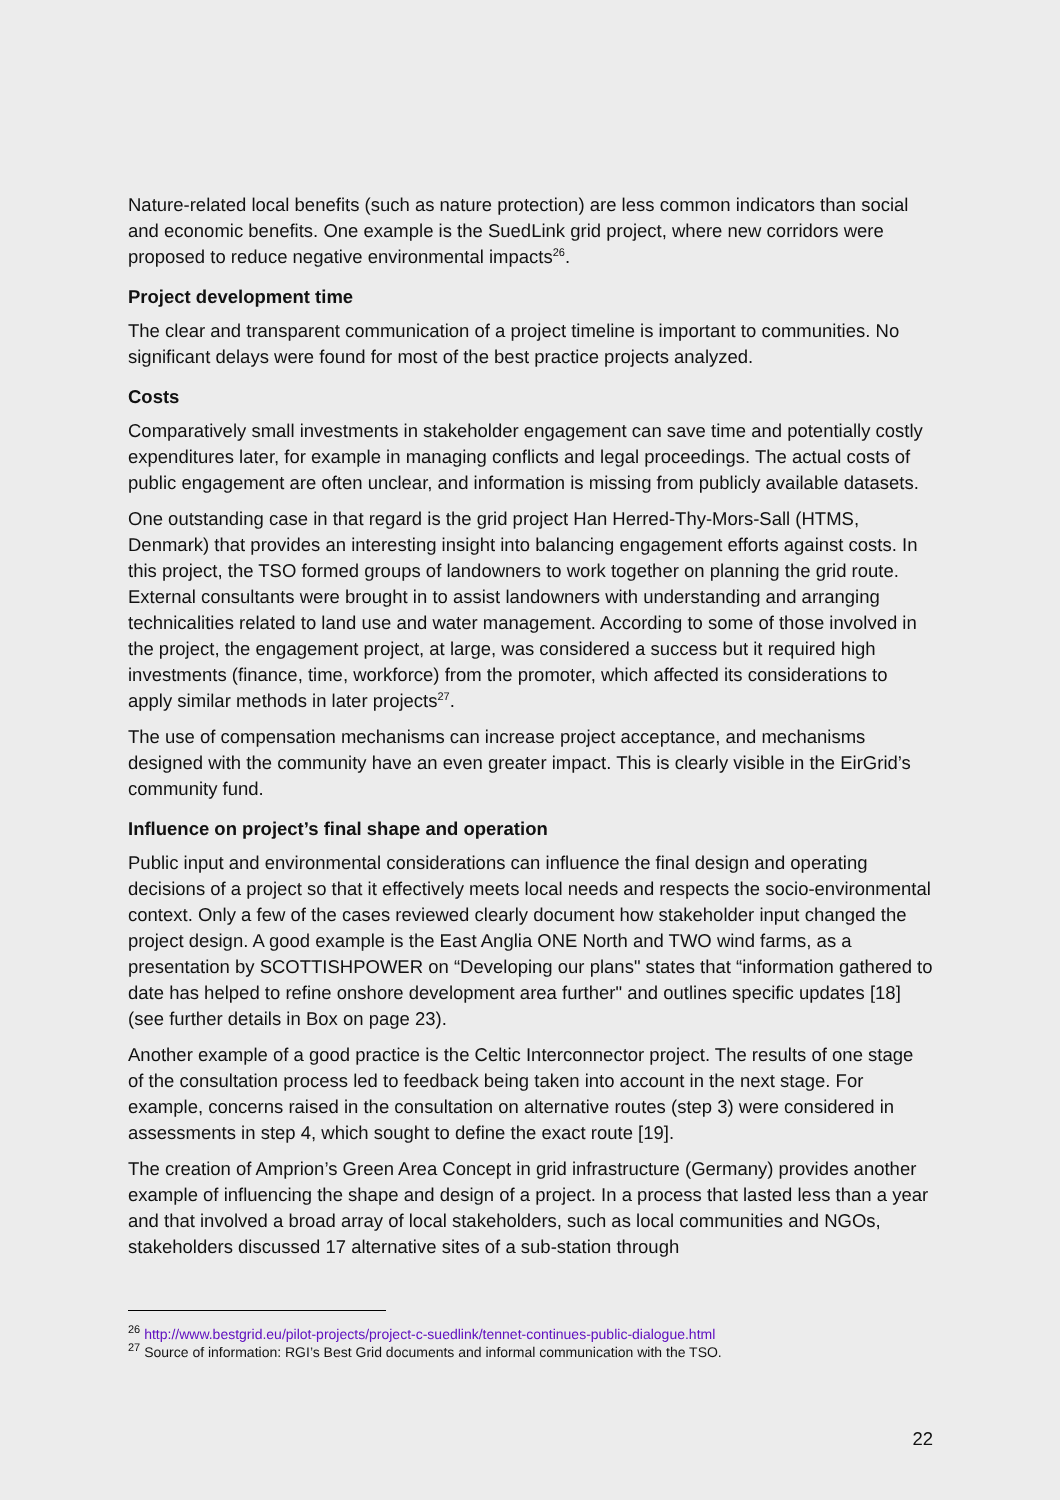Nature-related local benefits (such as nature protection) are less common indicators than social and economic benefits. One example is the SuedLink grid project, where new corridors were proposed to reduce negative environmental impacts<sup>26</sup>.
Project development time
The clear and transparent communication of a project timeline is important to communities. No significant delays were found for most of the best practice projects analyzed.
Costs
Comparatively small investments in stakeholder engagement can save time and potentially costly expenditures later, for example in managing conflicts and legal proceedings. The actual costs of public engagement are often unclear, and information is missing from publicly available datasets.
One outstanding case in that regard is the grid project Han Herred-Thy-Mors-Sall (HTMS, Denmark) that provides an interesting insight into balancing engagement efforts against costs. In this project, the TSO formed groups of landowners to work together on planning the grid route. External consultants were brought in to assist landowners with understanding and arranging technicalities related to land use and water management. According to some of those involved in the project, the engagement project, at large, was considered a success but it required high investments (finance, time, workforce) from the promoter, which affected its considerations to apply similar methods in later projects<sup>27</sup>.
The use of compensation mechanisms can increase project acceptance, and mechanisms designed with the community have an even greater impact. This is clearly visible in the EirGrid’s community fund.
Influence on project’s final shape and operation
Public input and environmental considerations can influence the final design and operating decisions of a project so that it effectively meets local needs and respects the socio-environmental context. Only a few of the cases reviewed clearly document how stakeholder input changed the project design. A good example is the East Anglia ONE North and TWO wind farms, as a presentation by SCOTTISHPOWER on “Developing our plans" states that “information gathered to date has helped to refine onshore development area further" and outlines specific updates [18] (see further details in Box on page 23).
Another example of a good practice is the Celtic Interconnector project. The results of one stage of the consultation process led to feedback being taken into account in the next stage. For example, concerns raised in the consultation on alternative routes (step 3) were considered in assessments in step 4, which sought to define the exact route [19].
The creation of Amprion’s Green Area Concept in grid infrastructure (Germany) provides another example of influencing the shape and design of a project. In a process that lasted less than a year and that involved a broad array of local stakeholders, such as local communities and NGOs, stakeholders discussed 17 alternative sites of a sub-station through
<sup>26</sup> http://www.bestgrid.eu/pilot-projects/project-c-suedlink/tennet-continues-public-dialogue.html
<sup>27</sup> Source of information: RGI’s Best Grid documents and informal communication with the TSO.
22